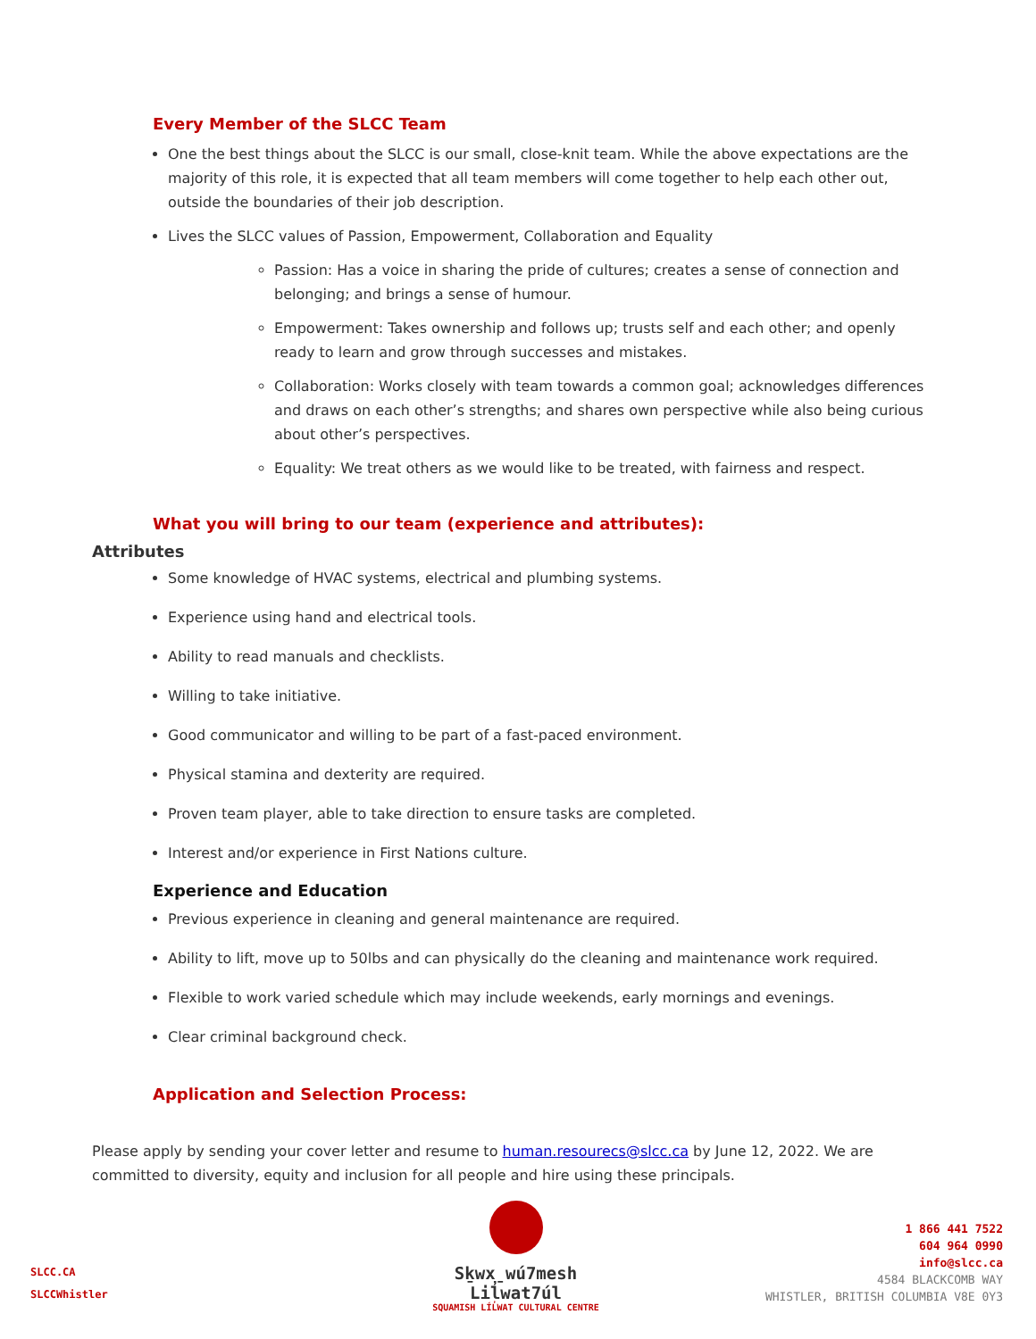Every Member of the SLCC Team
One the best things about the SLCC is our small, close-knit team. While the above expectations are the majority of this role, it is expected that all team members will come together to help each other out, outside the boundaries of their job description.
Lives the SLCC values of Passion, Empowerment, Collaboration and Equality
Passion: Has a voice in sharing the pride of cultures; creates a sense of connection and belonging; and brings a sense of humour.
Empowerment: Takes ownership and follows up; trusts self and each other; and openly ready to learn and grow through successes and mistakes.
Collaboration: Works closely with team towards a common goal; acknowledges differences and draws on each other’s strengths; and shares own perspective while also being curious about other’s perspectives.
Equality: We treat others as we would like to be treated, with fairness and respect.
What you will bring to our team (experience and attributes):
Attributes
Some knowledge of HVAC systems, electrical and plumbing systems.
Experience using hand and electrical tools.
Ability to read manuals and checklists.
Willing to take initiative.
Good communicator and willing to be part of a fast-paced environment.
Physical stamina and dexterity are required.
Proven team player, able to take direction to ensure tasks are completed.
Interest and/or experience in First Nations culture.
Experience and Education
Previous experience in cleaning and general maintenance are required.
Ability to lift, move up to 50lbs and can physically do the cleaning and maintenance work required.
Flexible to work varied schedule which may include weekends, early mornings and evenings.
Clear criminal background check.
Application and Selection Process:
Please apply by sending your cover letter and resume to human.resourecs@slcc.ca by June 12, 2022. We are committed to diversity, equity and inclusion for all people and hire using these principals.
SLCC.CA
SLCCWhistler
Sḵwx̱wú7mesh Lil̓wat7úl
SQUAMISH LÍL̓WAT CULTURAL CENTRE
1 866 441 7522
604 964 0990
info@slcc.ca
4584 BLACKCOMB WAY
WHISTLER, BRITISH COLUMBIA V8E 0Y3